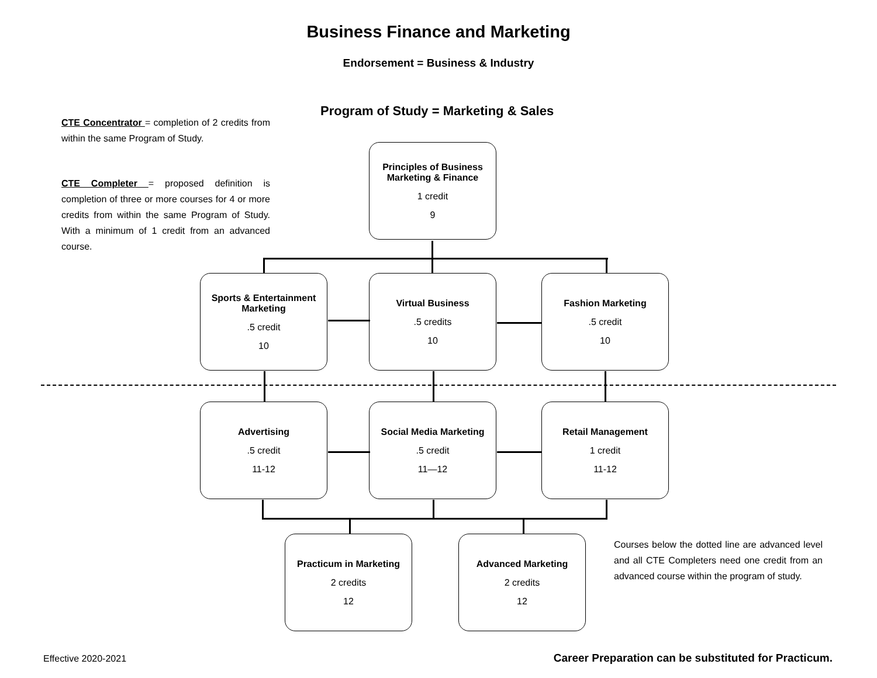Business Finance and Marketing
Endorsement = Business & Industry
Program of Study = Marketing & Sales
CTE Concentrator = completion of 2 credits from within the same Program of Study.
CTE Completer = proposed definition is completion of three or more courses for 4 or more credits from within the same Program of Study. With a minimum of 1 credit from an advanced course.
Principles of Business
Marketing & Finance
1 credit
9
Sports & Entertainment
Marketing.5 credit
10
Virtual Business.5 credits
10
Fashion Marketing.5 credit
10
Advertising.5 credit
11-12
Social Media Marketing.5 credit
11—12
Retail Management
1 credit
11-12
Practicum in Marketing
2 credits
12
Advanced Marketing
2 credits
12
Courses below the dotted line are advanced level and all CTE Completers need one credit from an advanced course within the program of study.
Effective 2020-2021
Career Preparation can be substituted for Practicum.